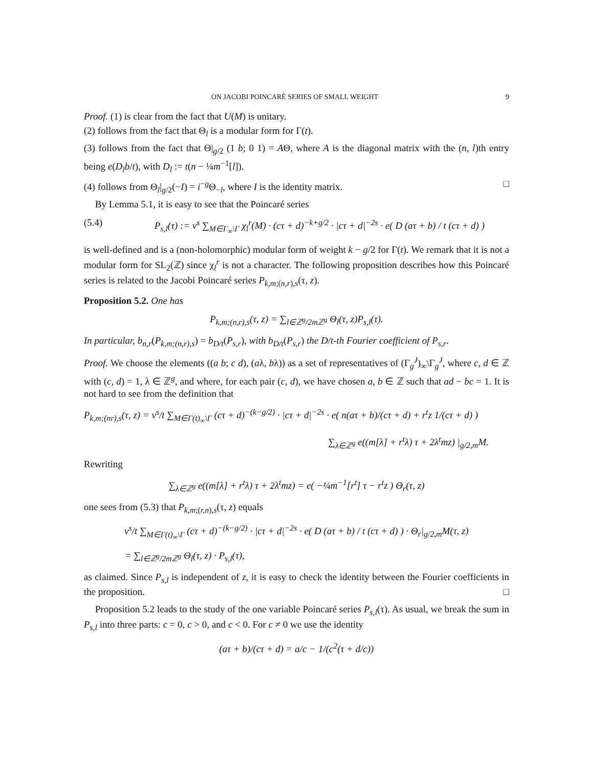ON JACOBI POINCARÉ SERIES OF SMALL WEIGHT 9
Proof. (1) is clear from the fact that U(M) is unitary.
(2) follows from the fact that Θ<sub>l</sub> is a modular form for Γ(t).
(3) follows from the fact that Θ|<sub>g/2</sub> (1 b; 0 1) = AΘ, where A is the diagonal matrix with the (n, l)th entry being e(D<sub>l</sub>b/t), with D<sub>l</sub> := t(n − ¼m<sup>−1</sup>[l]).
(4) follows from Θ<sub>l</sub>|<sub>g/2</sub>(−I) = i<sup>−g</sup>Θ<sub>−l</sub>, where I is the identity matrix. □
By Lemma 5.1, it is easy to see that the Poincaré series
(5.4) P<sub>s,l</sub>(τ) := v<sup>s</sup> ∑<sub>M∈Γ<sub>∞</sub>\Γ</sub> χ<sub>l</sub><sup>r</sup>(M) · (cτ + d)<sup>−k+g/2</sup> · |cτ + d|<sup>−2s</sup> · e( D (aτ + b) / t (cτ + d) )
is well-defined and is a (non-holomorphic) modular form of weight k − g/2 for Γ(t). We remark that it is not a modular form for SL<sub>2</sub>(ℤ) since χ<sub>l</sub><sup>r</sup> is not a character. The following proposition describes how this Poincaré series is related to the Jacobi Poincaré series P<sub>k,m;(n,r),s</sub>(τ, z).
Proposition 5.2. One has
P<sub>k,m;(n,r),s</sub>(τ, z) = ∑<sub>l∈ℤ<sup>g</sup>/2mℤ<sup>g</sup></sub> Θ<sub>l</sub>(τ, z)P<sub>s,l</sub>(τ).
In particular, b<sub>n,r</sub>(P<sub>k,m;(n,r),s</sub>) = b<sub>D/t</sub>(P<sub>s,r</sub>), with b<sub>D/t</sub>(P<sub>s,r</sub>) the D/t-th Fourier coefficient of P<sub>s,r</sub>.
Proof. We choose the elements ((a b; c d), (aλ, bλ)) as a set of representatives of (Γ<sub>g</sub><sup>J</sup>)<sub>∞</sub>\Γ<sub>g</sub><sup>J</sup>, where c, d ∈ ℤ with (c, d) = 1, λ ∈ ℤ<sup>g</sup>, and where, for each pair (c, d), we have chosen a, b ∈ ℤ such that ad − bc = 1. It is not hard to see from the definition that
P<sub>k,m;(nr),s</sub>(τ, z) = v<sup>s</sup>/t ∑<sub>M∈Γ(t)<sub>∞</sub>\Γ</sub> (cτ + d)<sup>−(k−g/2)</sup> · |cτ + d|<sup>−2s</sup> · e( n(aτ + b)/(cτ + d) + r<sup>t</sup>z 1/(cτ + d) )
∑<sub>λ∈ℤ<sup>g</sup></sub> e((m[λ] + r<sup>t</sup>λ) τ + 2λ<sup>t</sup>mz) |<sub>g/2,m</sub>M.
Rewriting
∑<sub>λ∈ℤ<sup>g</sup></sub> e((m[λ] + r<sup>t</sup>λ) τ + 2λ<sup>t</sup>mz) = e( −¼m<sup>−1</sup>[r<sup>t</sup>] τ − r<sup>t</sup>z ) Θ<sub>r</sub>(τ, z)
one sees from (5.3) that P<sub>k,m;(r,n),s</sub>(τ, z) equals
v<sup>s</sup>/t ∑<sub>M∈Γ(t)<sub>∞</sub>\Γ</sub> (cτ + d)<sup>−(k−g/2)</sup> · |cτ + d|<sup>−2s</sup> · e( D (aτ + b) / t (cτ + d) ) · Θ<sub>r</sub>|<sub>g/2,m</sub>M(τ, z)
= ∑<sub>l∈ℤ<sup>g</sup>/2mℤ<sup>g</sup></sub> Θ<sub>l</sub>(τ, z) · P<sub>s,l</sub>(τ),
as claimed. Since P<sub>s,l</sub> is independent of z, it is easy to check the identity between the Fourier coefficients in the proposition. □
Proposition 5.2 leads to the study of the one variable Poincaré series P<sub>s,l</sub>(τ). As usual, we break the sum in P<sub>s,l</sub> into three parts: c = 0, c > 0, and c < 0. For c ≠ 0 we use the identity
(aτ + b)/(cτ + d) = a/c − 1/(c<sup>2</sup>(τ + d/c))